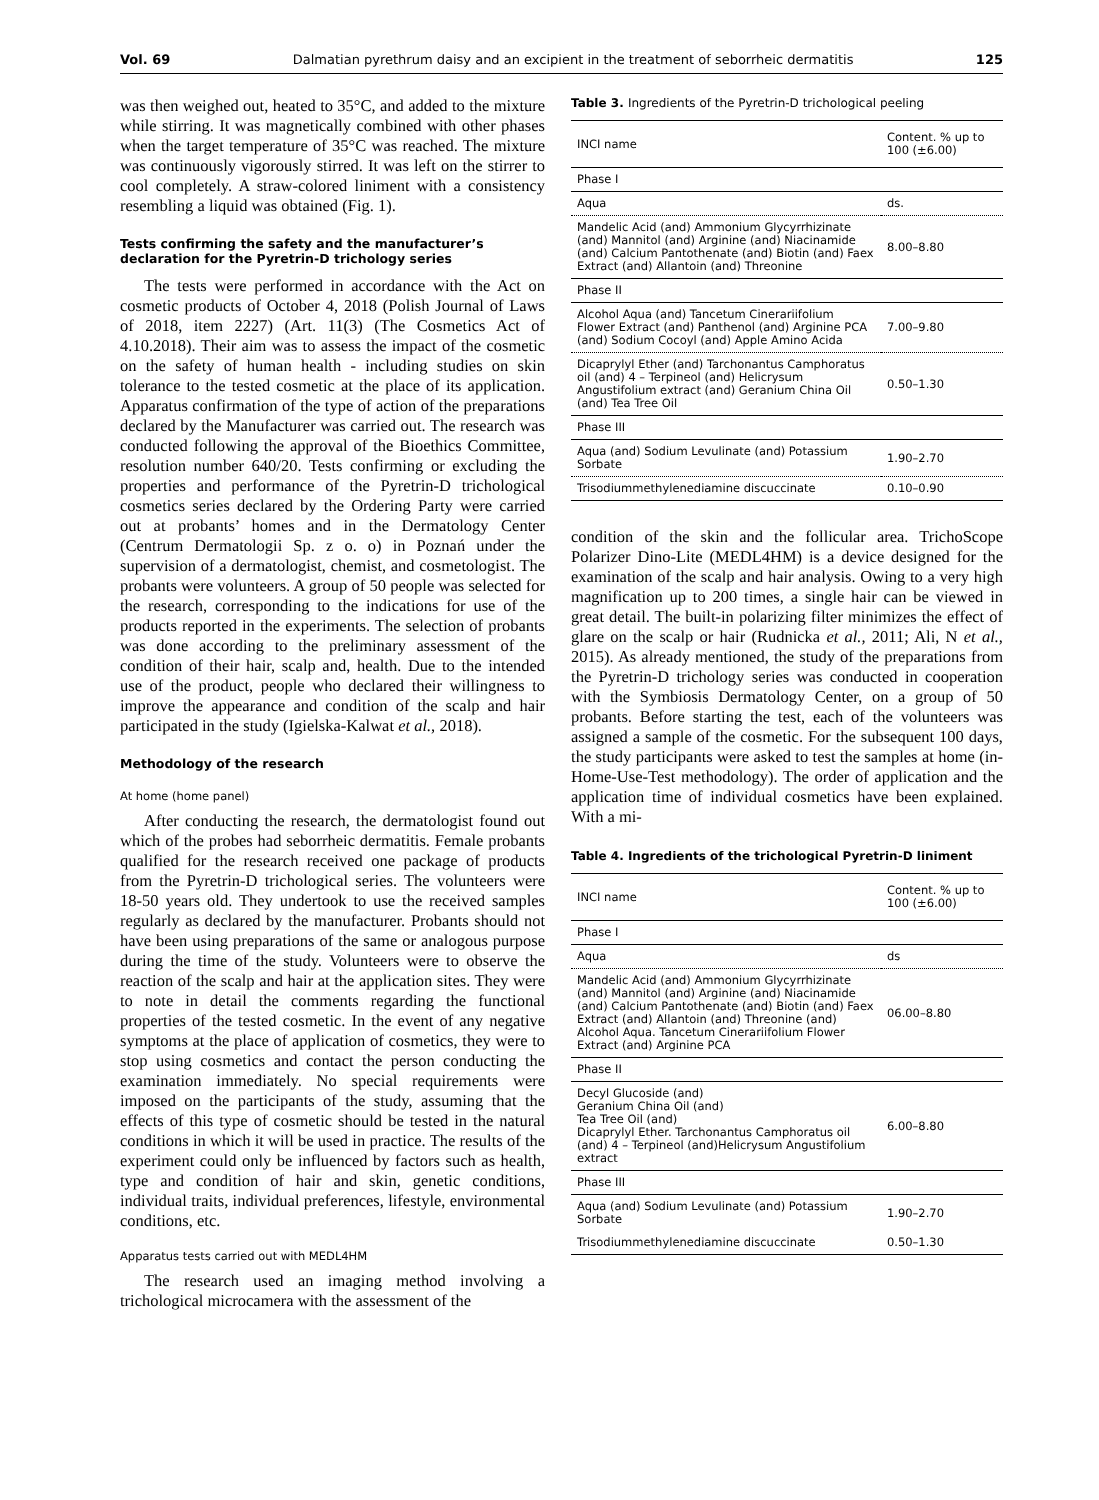Vol. 69 Dalmatian pyrethrum daisy and an excipient in the treatment of seborrheic dermatitis 125
was then weighed out, heated to 35°C, and added to the mixture while stirring. It was magnetically combined with other phases when the target temperature of 35°C was reached. The mixture was continuously vigorously stirred. It was left on the stirrer to cool completely. A straw-colored liniment with a consistency resembling a liquid was obtained (Fig. 1).
Tests confirming the safety and the manufacturer’s declaration for the Pyretrin-D trichology series
The tests were performed in accordance with the Act on cosmetic products of October 4, 2018 (Polish Journal of Laws of 2018, item 2227) (Art. 11(3) (The Cosmetics Act of 4.10.2018). Their aim was to assess the impact of the cosmetic on the safety of human health - including studies on skin tolerance to the tested cosmetic at the place of its application. Apparatus confirmation of the type of action of the preparations declared by the Manufacturer was carried out. The research was conducted following the approval of the Bioethics Committee, resolution number 640/20. Tests confirming or excluding the properties and performance of the Pyretrin-D trichological cosmetics series declared by the Ordering Party were carried out at probants’ homes and in the Dermatology Center (Centrum Dermatologii Sp. z o. o) in Poznań under the supervision of a dermatologist, chemist, and cosmetologist. The probants were volunteers. A group of 50 people was selected for the research, corresponding to the indications for use of the products reported in the experiments. The selection of probants was done according to the preliminary assessment of the condition of their hair, scalp and, health. Due to the intended use of the product, people who declared their willingness to improve the appearance and condition of the scalp and hair participated in the study (Igielska-Kalwat et al., 2018).
Methodology of the research
At home (home panel)
After conducting the research, the dermatologist found out which of the probes had seborrheic dermatitis. Female probants qualified for the research received one package of products from the Pyretrin-D trichological series. The volunteers were 18-50 years old. They undertook to use the received samples regularly as declared by the manufacturer. Probants should not have been using preparations of the same or analogous purpose during the time of the study. Volunteers were to observe the reaction of the scalp and hair at the application sites. They were to note in detail the comments regarding the functional properties of the tested cosmetic. In the event of any negative symptoms at the place of application of cosmetics, they were to stop using cosmetics and contact the person conducting the examination immediately. No special requirements were imposed on the participants of the study, assuming that the effects of this type of cosmetic should be tested in the natural conditions in which it will be used in practice. The results of the experiment could only be influenced by factors such as health, type and condition of hair and skin, genetic conditions, individual traits, individual preferences, lifestyle, environmental conditions, etc.
Apparatus tests carried out with MEDL4HM
The research used an imaging method involving a trichological microcamera with the assessment of the
Table 3. Ingredients of the Pyretrin-D trichological peeling
| INCI name | Content. % up to 100 (±6.00) |
| --- | --- |
| Phase I | |
| Aqua | ds. |
| Mandelic Acid (and) Ammonium Glycyrrhizinate (and) Mannitol (and) Arginine (and) Niacinamide (and) Calcium Pantothenate (and) Biotin (and) Faex Extract (and) Allantoin (and) Threonine | 8.00–8.80 |
| Phase II | |
| Alcohol Aqua (and) Tancetum Cinerariifolium Flower Extract (and) Panthenol (and) Arginine PCA (and) Sodium Cocoyl (and) Apple Amino Acida | 7.00–9.80 |
| Dicaprylyl Ether (and) Tarchonantus Camphoratus oil (and) 4 – Terpineol (and) Helicrysum Angustifolium extract (and) Geranium China Oil (and) Tea Tree Oil | 0.50–1.30 |
| Phase III | |
| Aqua (and) Sodium Levulinate (and) Potassium Sorbate | 1.90–2.70 |
| Trisodiummethylenediamine discuccinate | 0.10–0.90 |
condition of the skin and the follicular area. TrichoScope Polarizer Dino-Lite (MEDL4HM) is a device designed for the examination of the scalp and hair analysis. Owing to a very high magnification up to 200 times, a single hair can be viewed in great detail. The built-in polarizing filter minimizes the effect of glare on the scalp or hair (Rudnicka et al., 2011; Ali, N et al., 2015). As already mentioned, the study of the preparations from the Pyretrin-D trichology series was conducted in cooperation with the Symbiosis Dermatology Center, on a group of 50 probants. Before starting the test, each of the volunteers was assigned a sample of the cosmetic. For the subsequent 100 days, the study participants were asked to test the samples at home (in-Home-Use-Test methodology). The order of application and the application time of individual cosmetics have been explained. With a mi-
Table 4. Ingredients of the trichological Pyretrin-D liniment
| INCI name | Content. % up to 100 (±6.00) |
| --- | --- |
| Phase I | |
| Aqua | ds |
| Mandelic Acid (and) Ammonium Glycyrrhizinate (and) Mannitol (and) Arginine (and) Niacinamide (and) Calcium Pantothenate (and) Biotin (and) Faex Extract (and) Allantoin (and) Threonine (and) Alcohol Aqua. Tancetum Cinerariifolium Flower Extract (and) Arginine PCA | 06.00–8.80 |
| Phase II | |
| Decyl Glucoside (and) Geranium China Oil (and) Tea Tree Oil (and) Dicaprylyl Ether. Tarchonantus Camphoratus oil (and) 4 – Terpineol (and)Helicrysum Angustifolium extract | 6.00–8.80 |
| Phase III | |
| Aqua (and) Sodium Levulinate (and) Potassium Sorbate | 1.90–2.70 |
| Trisodiummethylenediamine discuccinate | 0.50–1.30 |